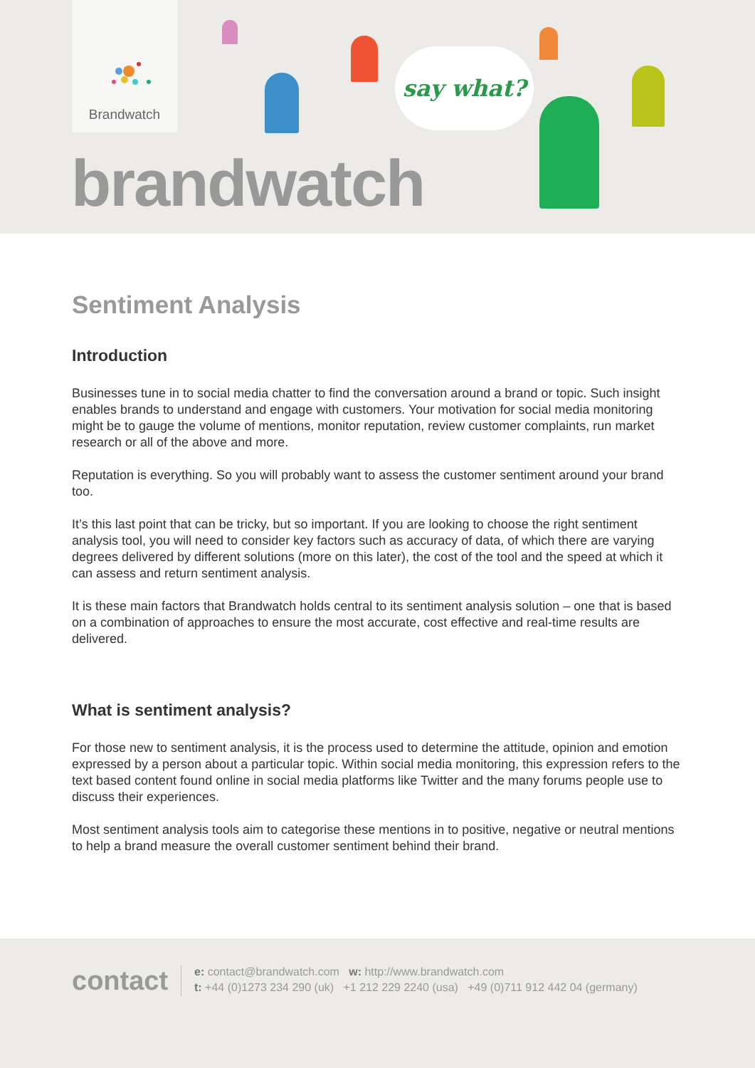Brandwatch
say what?
brandwatch
Sentiment Analysis
Introduction
Businesses tune in to social media chatter to find the conversation around a brand or topic. Such insight enables brands to understand and engage with customers. Your motivation for social media monitoring might be to gauge the volume of mentions, monitor reputation, review customer complaints, run market research or all of the above and more.
Reputation is everything. So you will probably want to assess the customer sentiment around your brand too.
It’s this last point that can be tricky, but so important. If you are looking to choose the right sentiment analysis tool, you will need to consider key factors such as accuracy of data, of which there are varying degrees delivered by different solutions (more on this later), the cost of the tool and the speed at which it can assess and return sentiment analysis.
It is these main factors that Brandwatch holds central to its sentiment analysis solution – one that is based on a combination of approaches to ensure the most accurate, cost effective and real-time results are delivered.
What is sentiment analysis?
For those new to sentiment analysis, it is the process used to determine the attitude, opinion and emotion expressed by a person about a particular topic. Within social media monitoring, this expression refers to the text based content found online in social media platforms like Twitter and the many forums people use to discuss their experiences.
Most sentiment analysis tools aim to categorise these mentions in to positive, negative or neutral mentions to help a brand measure the overall customer sentiment behind their brand.
contact
e: contact@brandwatch.com w: http://www.brandwatch.com
t: +44 (0)1273 234 290 (uk) +1 212 229 2240 (usa) +49 (0)711 912 442 04 (germany)